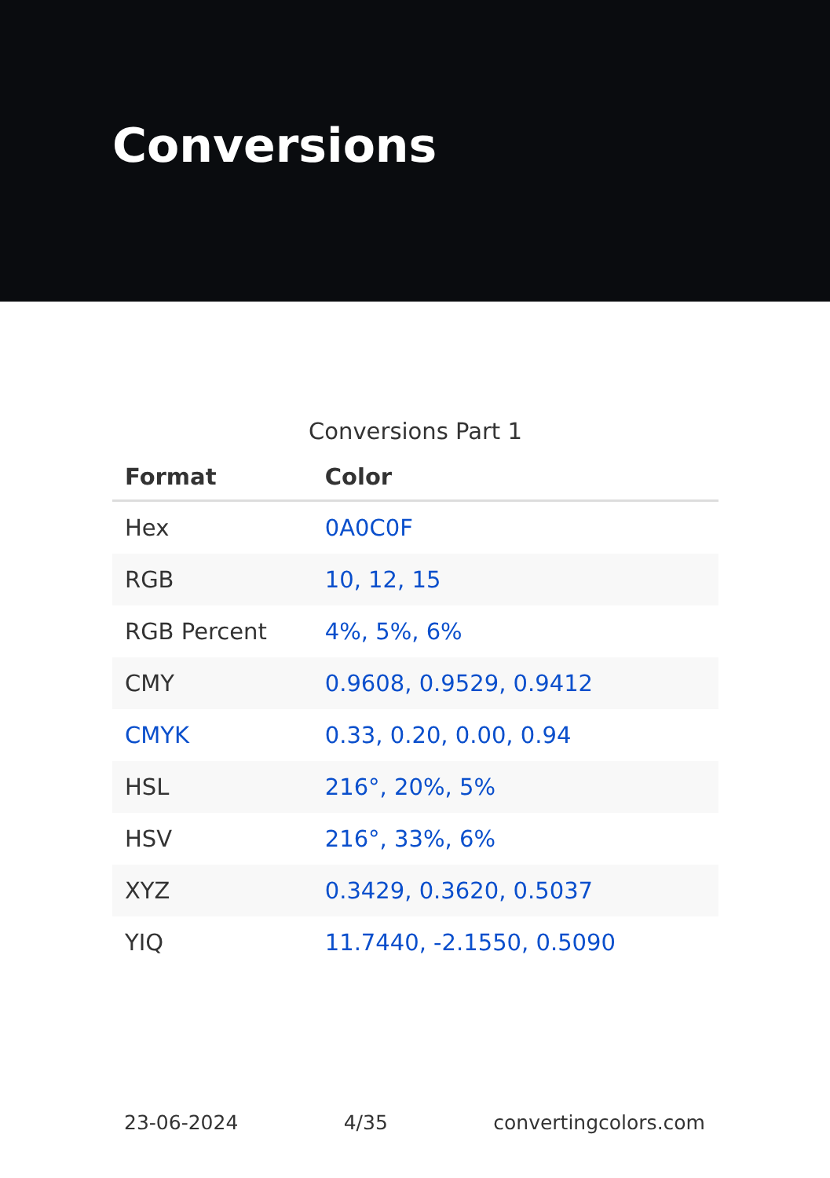Conversions
Conversions Part 1
| Format | Color |
| --- | --- |
| Hex | 0A0C0F |
| RGB | 10, 12, 15 |
| RGB Percent | 4%, 5%, 6% |
| CMY | 0.9608, 0.9529, 0.9412 |
| CMYK | 0.33, 0.20, 0.00, 0.94 |
| HSL | 216°, 20%, 5% |
| HSV | 216°, 33%, 6% |
| XYZ | 0.3429, 0.3620, 0.5037 |
| YIQ | 11.7440, -2.1550, 0.5090 |
23-06-2024 4/35 convertingcolors.com